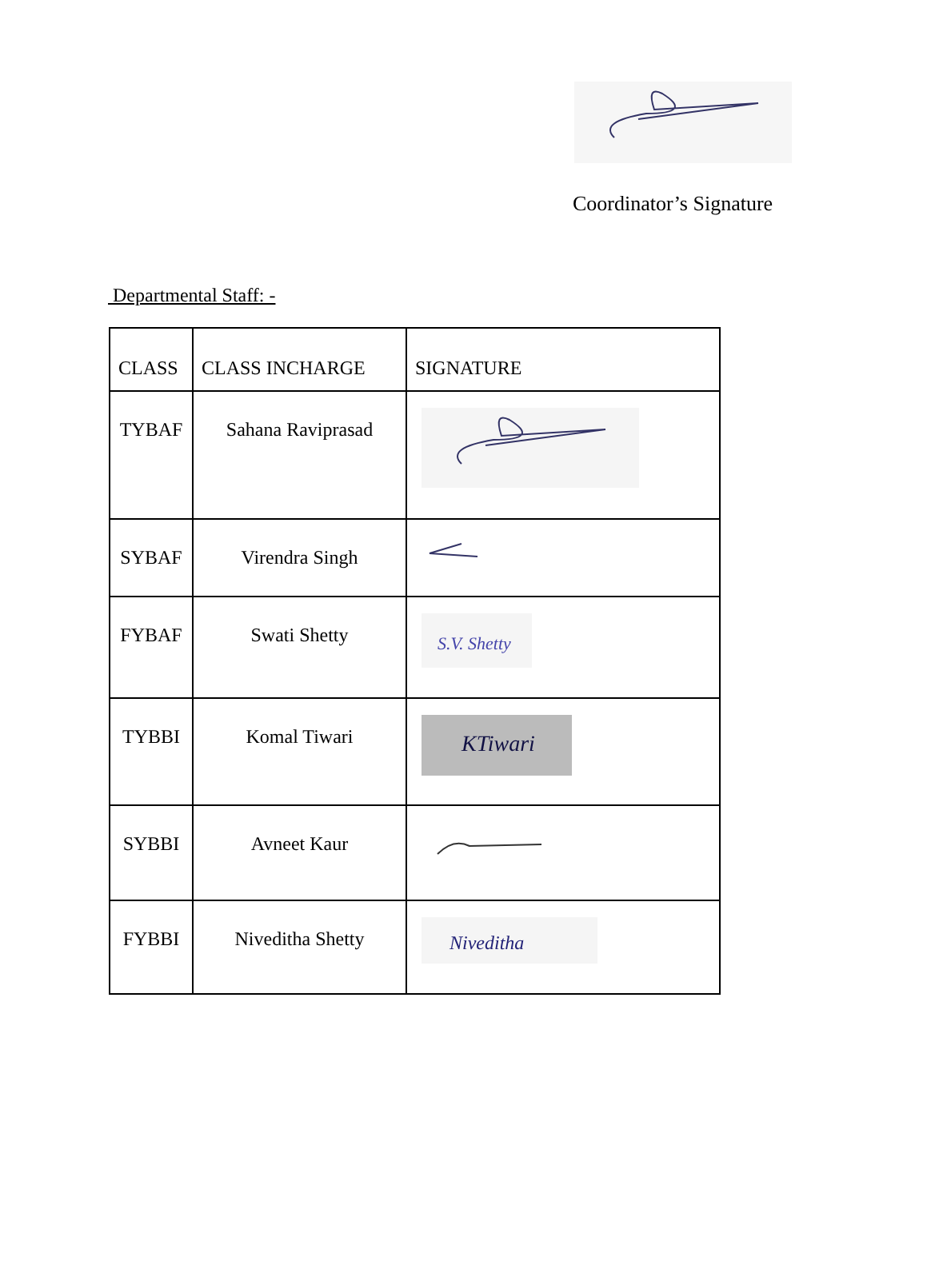Coordinator’s Signature
Departmental Staff: -
| CLASS | CLASS INCHARGE | SIGNATURE |
| --- | --- | --- |
| TYBAF | Sahana Raviprasad | |
| SYBAF | Virendra Singh | |
| FYBAF | Swati Shetty | S.V. Shetty |
| TYBBI | Komal Tiwari | KTiwari |
| SYBBI | Avneet Kaur | |
| FYBBI | Niveditha Shetty | Niveditha |